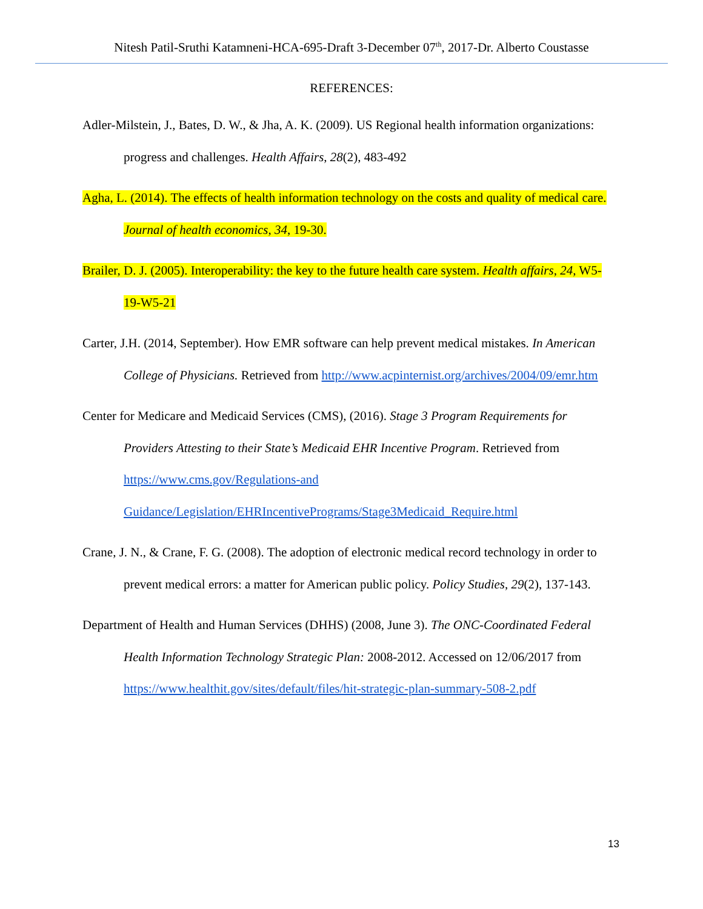Nitesh Patil-Sruthi Katamneni-HCA-695-Draft 3-December 07<sup>th</sup>, 2017-Dr. Alberto Coustasse
REFERENCES:
Adler-Milstein, J., Bates, D. W., & Jha, A. K. (2009). US Regional health information organizations: progress and challenges. Health Affairs, 28(2), 483-492
Agha, L. (2014). The effects of health information technology on the costs and quality of medical care. Journal of health economics, 34, 19-30.
Brailer, D. J. (2005). Interoperability: the key to the future health care system. Health affairs, 24, W5-19-W5-21
Carter, J.H. (2014, September). How EMR software can help prevent medical mistakes. In American College of Physicians. Retrieved from http://www.acpinternist.org/archives/2004/09/emr.htm
Center for Medicare and Medicaid Services (CMS), (2016). Stage 3 Program Requirements for Providers Attesting to their State’s Medicaid EHR Incentive Program. Retrieved from https://www.cms.gov/Regulations-and Guidance/Legislation/EHRIncentivePrograms/Stage3Medicaid_Require.html
Crane, J. N., & Crane, F. G. (2008). The adoption of electronic medical record technology in order to prevent medical errors: a matter for American public policy. Policy Studies, 29(2), 137-143.
Department of Health and Human Services (DHHS) (2008, June 3). The ONC-Coordinated Federal Health Information Technology Strategic Plan: 2008-2012. Accessed on 12/06/2017 from https://www.healthit.gov/sites/default/files/hit-strategic-plan-summary-508-2.pdf
13